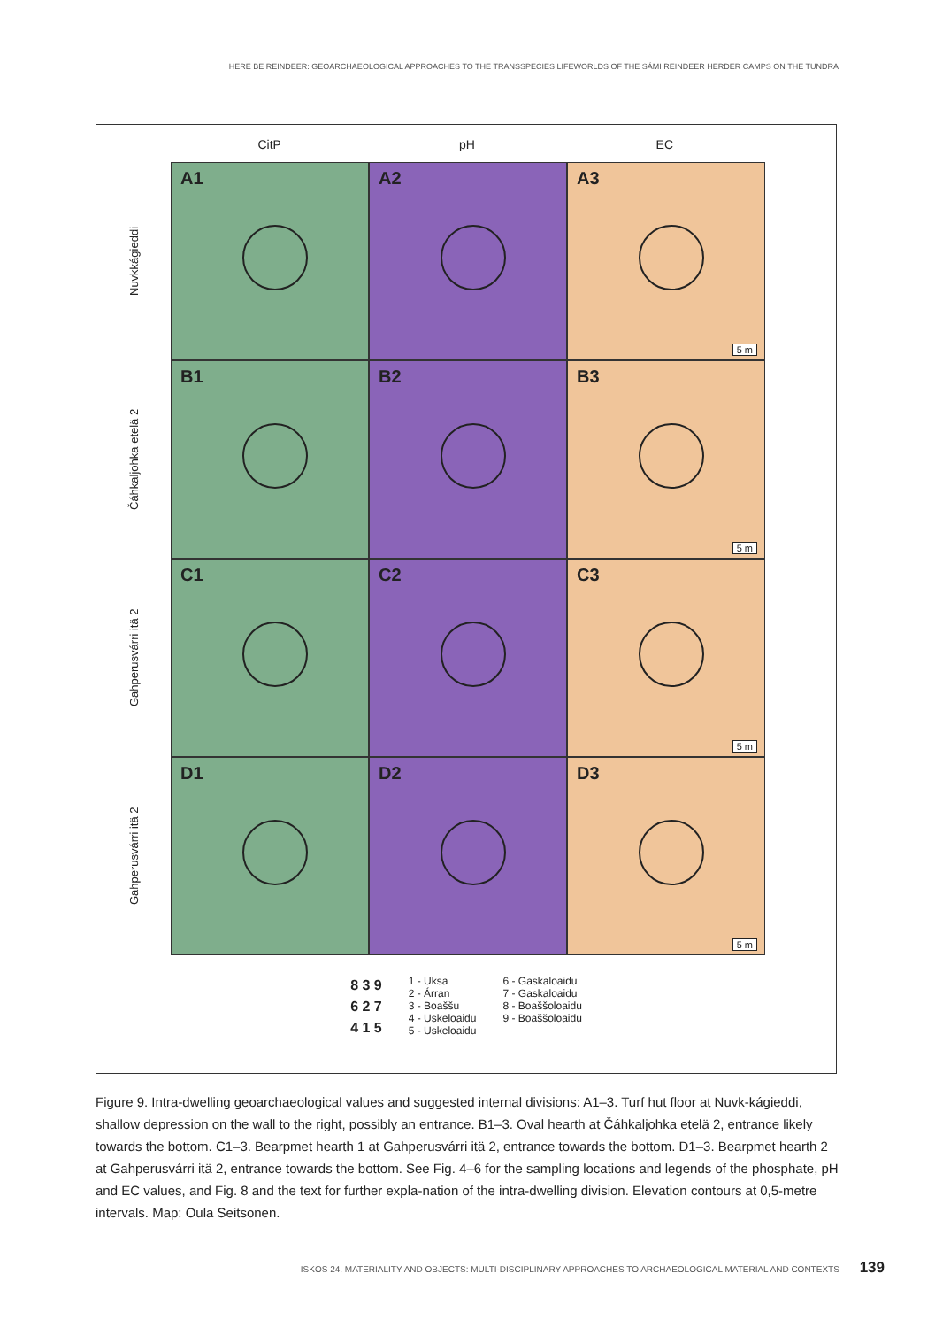HERE BE REINDEER: GEOARCHAEOLOGICAL APPROACHES TO THE TRANSSPECIES LIFEWORLDS OF THE SÁMI REINDEER HERDER CAMPS ON THE TUNDRA
CitP pH EC
Nuvkkágieddi
A1
A2
A3
5 m
Čáhkaljohka etelä 2
B1
B2
B3
5 m
Gahperusvárri itä 2
C1
C2
C3
5 m
Gahperusvárri itä 2
D1
D2
D3
5 m
8 3 9
6 2 7
4 1 5
1 - Uksa
2 - Árran
3 - Boaššu
4 - Uskeloaidu
5 - Uskeloaidu
6 - Gaskaloaidu
7 - Gaskaloaidu
8 - Boaššoloaidu
9 - Boaššoloaidu
Figure 9. Intra-dwelling geoarchaeological values and suggested internal divisions: A1–3. Turf hut floor at Nuvk-kágieddi, shallow depression on the wall to the right, possibly an entrance. B1–3. Oval hearth at Čáhkaljohka etelä 2, entrance likely towards the bottom. C1–3. Bearpmet hearth 1 at Gahperusvárri itä 2, entrance towards the bottom. D1–3. Bearpmet hearth 2 at Gahperusvárri itä 2, entrance towards the bottom. See Fig. 4–6 for the sampling locations and legends of the phosphate, pH and EC values, and Fig. 8 and the text for further expla-nation of the intra-dwelling division. Elevation contours at 0,5-metre intervals. Map: Oula Seitsonen.
ISKOS 24. MATERIALITY AND OBJECTS: MULTI-DISCIPLINARY APPROACHES TO ARCHAEOLOGICAL MATERIAL AND CONTEXTS 139